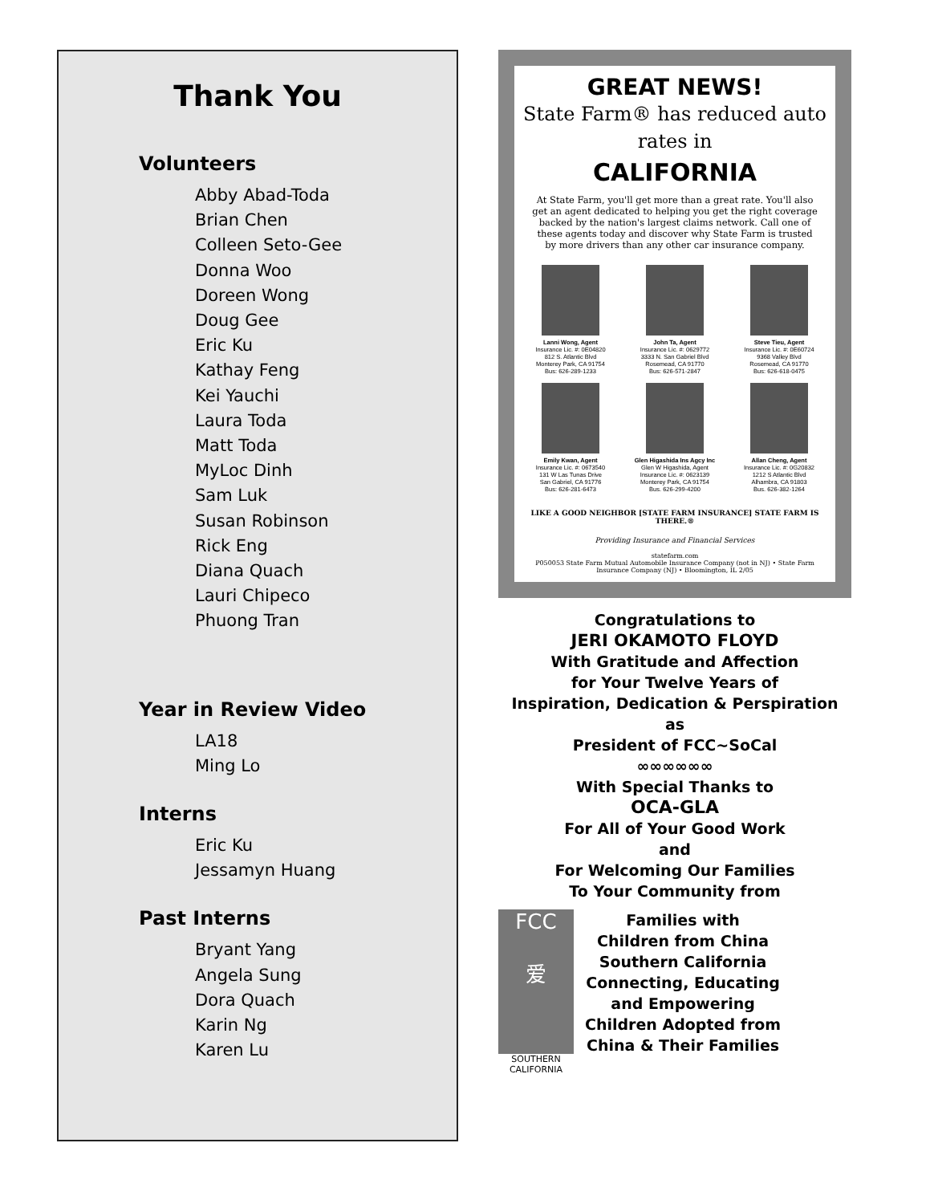Thank You
Volunteers
Abby Abad-Toda
Brian Chen
Colleen Seto-Gee
Donna Woo
Doreen Wong
Doug Gee
Eric Ku
Kathay Feng
Kei Yauchi
Laura Toda
Matt Toda
MyLoc Dinh
Sam Luk
Susan Robinson
Rick Eng
Diana Quach
Lauri Chipeco
Phuong Tran
Year in Review Video
LA18
Ming Lo
Interns
Eric Ku
Jessamyn Huang
Past Interns
Bryant Yang
Angela Sung
Dora Quach
Karin Ng
Karen Lu
GREAT NEWS!
State Farm® has reduced auto rates in
CALIFORNIA
At State Farm, you'll get more than a great rate. You'll also get an agent dedicated to helping you get the right coverage backed by the nation's largest claims network. Call one of these agents today and discover why State Farm is trusted by more drivers than any other car insurance company.
Lanni Wong, Agent
Insurance Lic. #: 0E04820
812 S. Atlantic Blvd
Monterey Park, CA 91754
Bus: 626-289-1233
John Ta, Agent
Insurance Lic. #: 0629772
3333 N. San Gabriel Blvd
Rosemead, CA 91770
Bus: 626-571-2847
Steve Tieu, Agent
Insurance Lic. #: 0E60724
9368 Valley Blvd
Rosemead, CA 91770
Bus: 626-618-0475
Emily Kwan, Agent
Insurance Lic. #: 0673540
131 W Las Tunas Drive
San Gabriel, CA 91776
Bus: 626-281-6473
Glen Higashida Ins Agcy Inc
Glen W Higashida, Agent
Insurance Lic. #: 0623139
Monterey Park, CA 91754
Bus. 626-299-4200
Allan Cheng, Agent
Insurance Lic. #: 0G20832
1212 S Atlantic Blvd
Alhambra, CA 91803
Bus. 626-382-1264
LIKE A GOOD NEIGHBOR [STATE FARM INSURANCE] STATE FARM IS THERE.®
Providing Insurance and Financial Services
statefarm.com
P050053 State Farm Mutual Automobile Insurance Company (not in NJ) • State Farm Insurance Company (NJ) • Bloomington, IL 2/05
Congratulations to
JERI OKAMOTO FLOYD
With Gratitude and Affection
for Your Twelve Years of
Inspiration, Dedication & Perspiration
as
President of FCC~SoCal
∞∞∞∞∞∞
With Special Thanks to
OCA-GLA
For All of Your Good Work
and
For Welcoming Our Families
To Your Community from
FCC
爱
SOUTHERN
CALIFORNIA
Families with
Children from China
Southern California
Connecting, Educating
and Empowering
Children Adopted from
China & Their Families